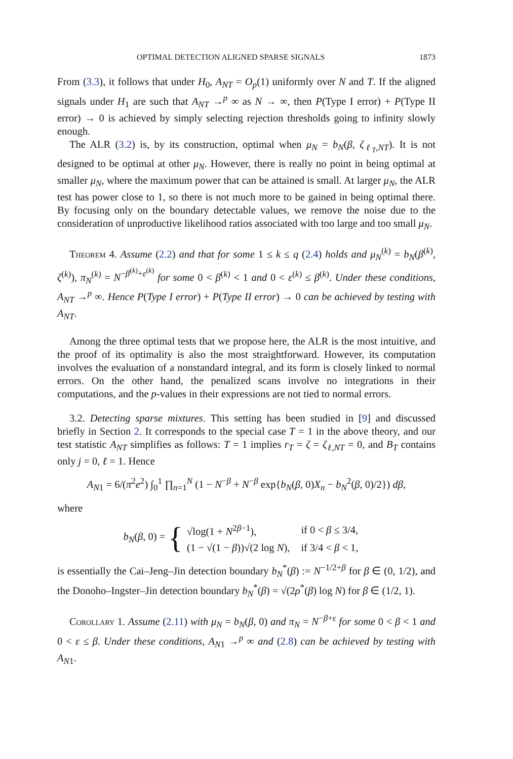OPTIMAL DETECTION ALIGNED SPARSE SIGNALS 1873
From (3.3), it follows that under H<sub>0</sub>, A<sub>NT</sub> = O<sub>p</sub>(1) uniformly over N and T. If the aligned signals under H<sub>1</sub> are such that A<sub>NT</sub> →<sup>p</sup> ∞ as N → ∞, then P(Type I error) + P(Type II error) → 0 is achieved by simply selecting rejection thresholds going to infinity slowly enough.
The ALR (3.2) is, by its construction, optimal when μ<sub>N</sub> = b<sub>N</sub>(β, ζ<sub>ℓ<sub>T</sub>,NT</sub>). It is not designed to be optimal at other μ<sub>N</sub>. However, there is really no point in being optimal at smaller μ<sub>N</sub>, where the maximum power that can be attained is small. At larger μ<sub>N</sub>, the ALR test has power close to 1, so there is not much more to be gained in being optimal there. By focusing only on the boundary detectable values, we remove the noise due to the consideration of unproductive likelihood ratios associated with too large and too small μ<sub>N</sub>.
Theorem 4. Assume (2.2) and that for some 1 ≤ k ≤ q (2.4) holds and μ<sub>N</sub><sup>(k)</sup> = b<sub>N</sub>(β<sup>(k)</sup>, ζ<sup>(k)</sup>), π<sub>N</sub><sup>(k)</sup> = N<sup>−β<sup>(k)</sup>+ε<sup>(k)</sup></sup> for some 0 < β<sup>(k)</sup> < 1 and 0 < ε<sup>(k)</sup> ≤ β<sup>(k)</sup>. Under these conditions, A<sub>NT</sub> →<sup>p</sup> ∞. Hence P(Type I error) + P(Type II error) → 0 can be achieved by testing with A<sub>NT</sub>.
Among the three optimal tests that we propose here, the ALR is the most intuitive, and the proof of its optimality is also the most straightforward. However, its computation involves the evaluation of a nonstandard integral, and its form is closely linked to normal errors. On the other hand, the penalized scans involve no integrations in their computations, and the p-values in their expressions are not tied to normal errors.
3.2. Detecting sparse mixtures. This setting has been studied in [9] and discussed briefly in Section 2. It corresponds to the special case T = 1 in the above theory, and our test statistic A<sub>NT</sub> simplifies as follows: T = 1 implies r<sub>T</sub> = ζ = ζ<sub>ℓ,NT</sub> = 0, and B<sub>T</sub> contains only j = 0, ℓ = 1. Hence
A<sub>N1</sub> = 6/(π<sup>2</sup>e<sup>2</sup>) ∫<sub>0</sub><sup>1</sup> ∏<sub>n=1</sub><sup>N</sup> (1 − N<sup>−β</sup> + N<sup>−β</sup> exp{b<sub>N</sub>(β, 0)X<sub>n</sub> − b<sub>N</sub><sup>2</sup>(β, 0)/2}) dβ,
where
b<sub>N</sub>(β, 0) = {
| √log(1 + N<sup>2β−1</sup>), | if 0 < β ≤ 3/4, |
| (1 − √(1 − β ))√(2 log N ), | if 3/4 < β < 1, |
is essentially the Cai–Jeng–Jin detection boundary b<sub>N</sub><sup>*</sup>(β) := N<sup>−1/2+β</sup> for β ∈ (0, 1/2), and the Donoho–Ingster–Jin detection boundary b<sub>N</sub><sup>*</sup>(β) = √(2ρ<sup>*</sup>(β) log N) for β ∈ (1/2, 1).
Corollary 1. Assume (2.11) with μ<sub>N</sub> = b<sub>N</sub>(β, 0) and π<sub>N</sub> = N<sup>−β+ε</sup> for some 0 < β < 1 and 0 < ε ≤ β. Under these conditions, A<sub>N1</sub> →<sup>p</sup> ∞ and (2.8) can be achieved by testing with A<sub>N1</sub>.